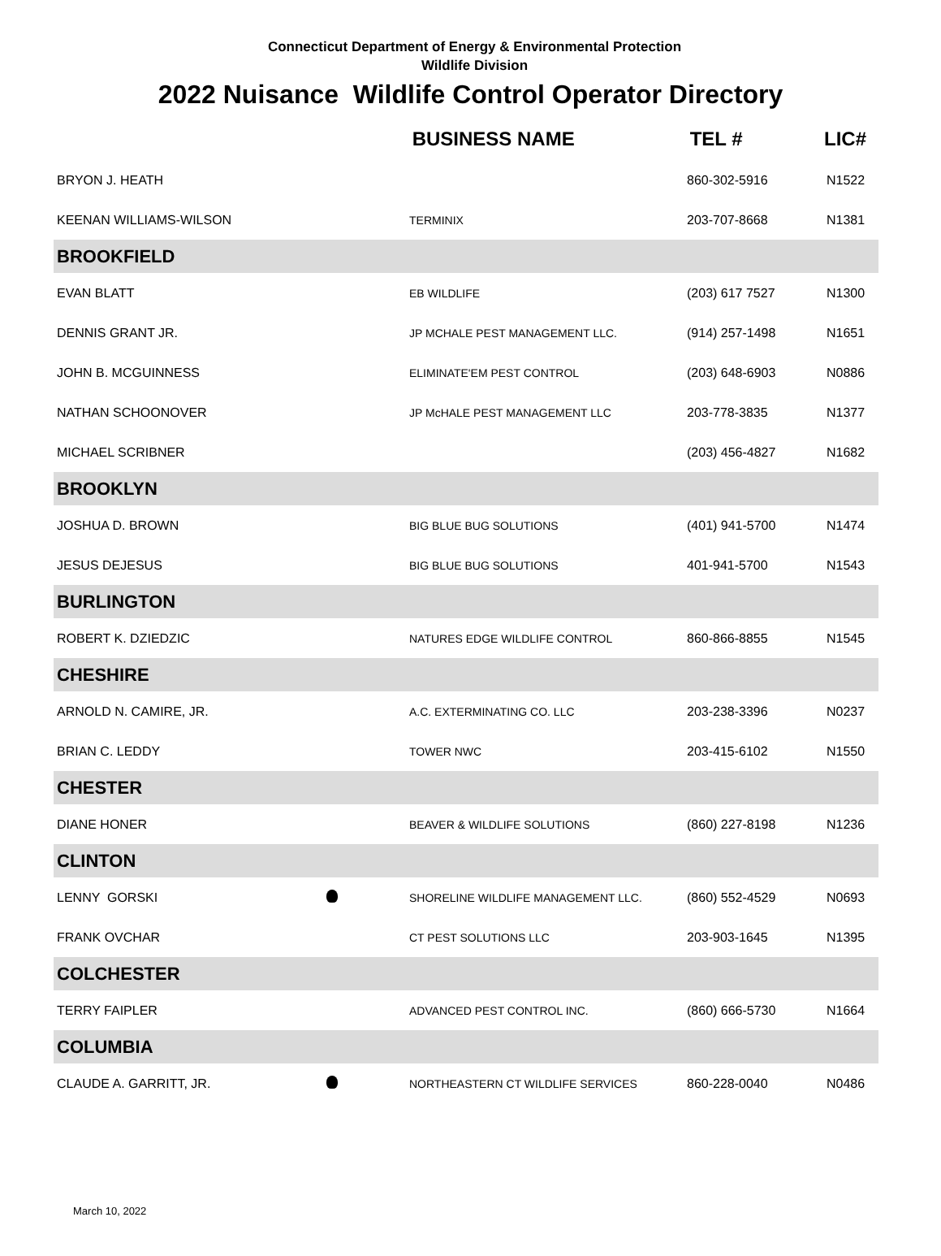Connecticut Department of Energy & Environmental Protection
Wildlife Division
2022 Nuisance Wildlife Control Operator Directory
| | | BUSINESS NAME | TEL # | LIC# |
| --- | --- | --- | --- | --- |
| BRYON J. HEATH | | | 860-302-5916 | N1522 |
| KEENAN WILLIAMS-WILSON | | TERMINIX | 203-707-8668 | N1381 |
| BROOKFIELD | | | | |
| EVAN BLATT | | EB WILDLIFE | (203) 617 7527 | N1300 |
| DENNIS GRANT JR. | | JP MCHALE PEST MANAGEMENT LLC. | (914) 257-1498 | N1651 |
| JOHN B. MCGUINNESS | | ELIMINATE'EM PEST CONTROL | (203) 648-6903 | N0886 |
| NATHAN SCHOONOVER | | JP McHALE PEST MANAGEMENT LLC | 203-778-3835 | N1377 |
| MICHAEL SCRIBNER | | | (203) 456-4827 | N1682 |
| BROOKLYN | | | | |
| JOSHUA D. BROWN | | BIG BLUE BUG SOLUTIONS | (401) 941-5700 | N1474 |
| JESUS DEJESUS | | BIG BLUE BUG SOLUTIONS | 401-941-5700 | N1543 |
| BURLINGTON | | | | |
| ROBERT K. DZIEDZIC | | NATURES EDGE WILDLIFE CONTROL | 860-866-8855 | N1545 |
| CHESHIRE | | | | |
| ARNOLD N. CAMIRE, JR. | | A.C. EXTERMINATING CO. LLC | 203-238-3396 | N0237 |
| BRIAN C. LEDDY | | TOWER NWC | 203-415-6102 | N1550 |
| CHESTER | | | | |
| DIANE HONER | | BEAVER & WILDLIFE SOLUTIONS | (860) 227-8198 | N1236 |
| CLINTON | | | | |
| LENNY GORSKI | | SHORELINE WILDLIFE MANAGEMENT LLC. | (860) 552-4529 | N0693 |
| FRANK OVCHAR | | CT PEST SOLUTIONS LLC | 203-903-1645 | N1395 |
| COLCHESTER | | | | |
| TERRY FAIPLER | | ADVANCED PEST CONTROL INC. | (860) 666-5730 | N1664 |
| COLUMBIA | | | | |
| CLAUDE A. GARRITT, JR. | | NORTHEASTERN CT WILDLIFE SERVICES | 860-228-0040 | N0486 |
March 10, 2022